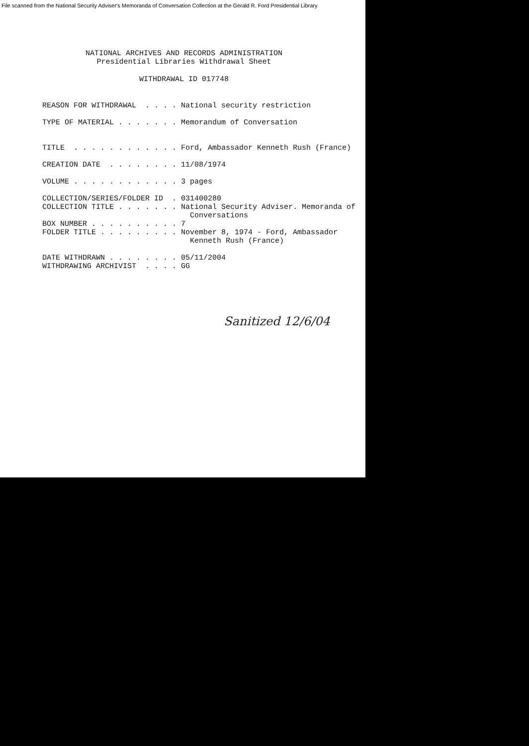File scanned from the National Security Adviser's Memoranda of Conversation Collection at the Gerald R. Ford Presidential Library
NATIONAL ARCHIVES AND RECORDS ADMINISTRATION
Presidential Libraries Withdrawal Sheet
WITHDRAWAL ID 017748
REASON FOR WITHDRAWAL  . . . . National security restriction

TYPE OF MATERIAL . . . . . . . Memorandum of Conversation


TITLE  . . . . . . . . . . . . Ford, Ambassador Kenneth Rush (France)

CREATION DATE  . . . . . . . . 11/08/1974

VOLUME . . . . . . . . . . . . 3 pages

COLLECTION/SERIES/FOLDER ID  . 031400280
COLLECTION TITLE . . . . . . . National Security Adviser. Memoranda of
                                 Conversations
BOX NUMBER . . . . . . . . . . 7
FOLDER TITLE . . . . . . . . . November 8, 1974 - Ford, Ambassador
                                 Kenneth Rush (France)

DATE WITHDRAWN . . . . . . . . 05/11/2004
WITHDRAWING ARCHIVIST  . . . . GG
Sanitized 12/6/04